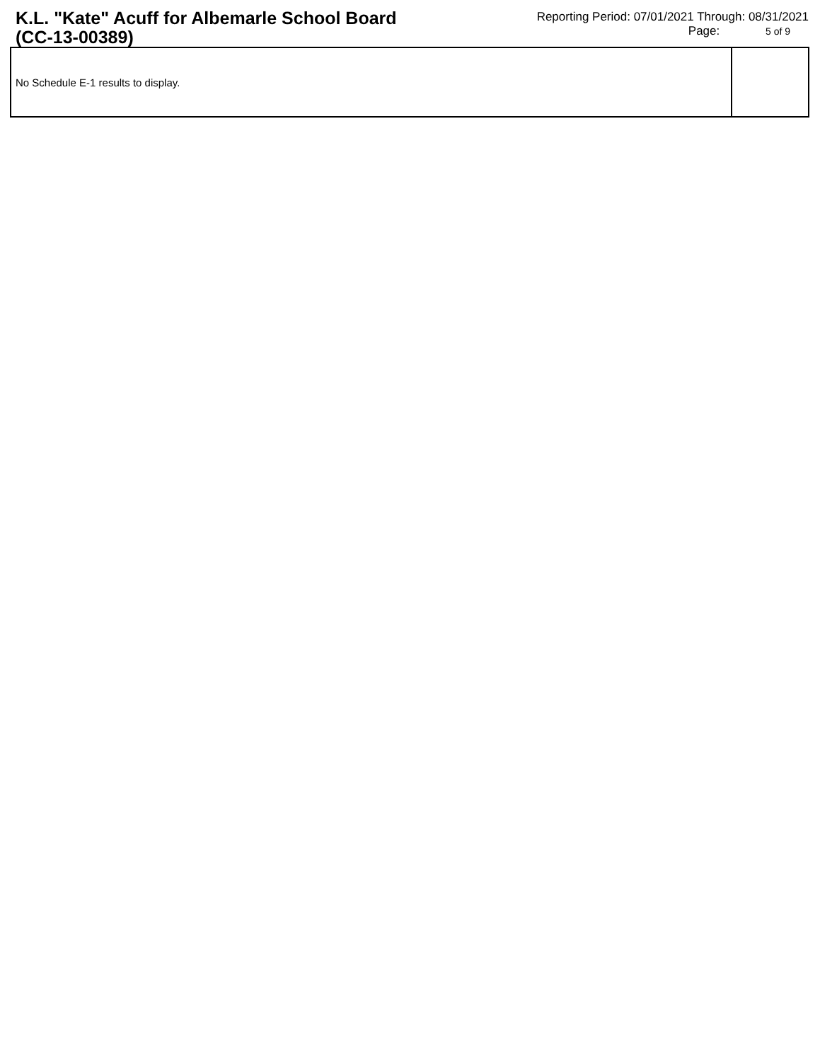K.L. "Kate" Acuff for Albemarle School Board (CC-13-00389)
Reporting Period: 07/01/2021 Through: 08/31/2021
Page: 5 of 9
| No Schedule E-1 results to display. | |